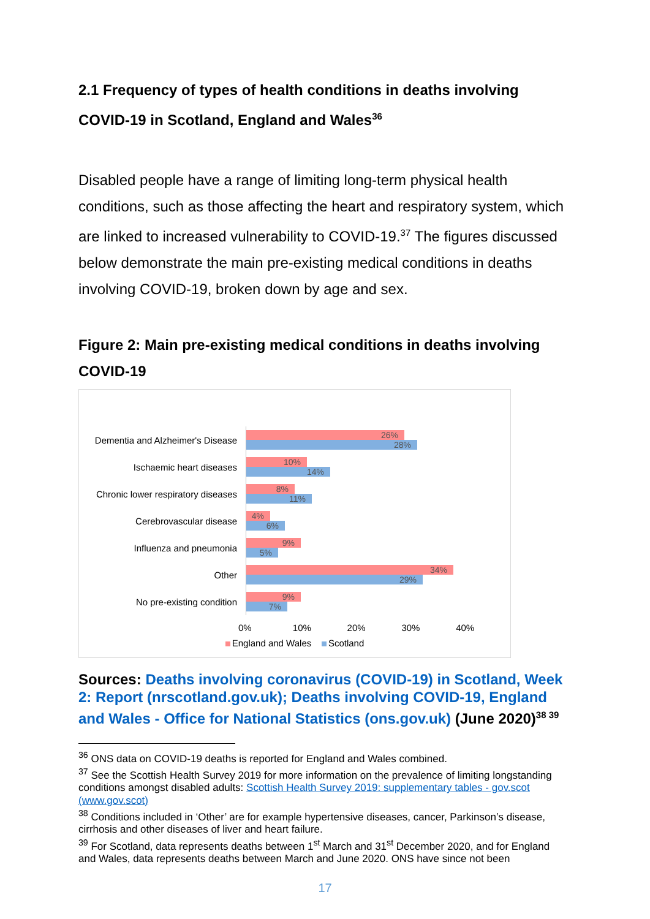2.1 Frequency of types of health conditions in deaths involving COVID-19 in Scotland, England and Wales<sup>36</sup>
Disabled people have a range of limiting long-term physical health conditions, such as those affecting the heart and respiratory system, which are linked to increased vulnerability to COVID-19.<sup>37</sup> The figures discussed below demonstrate the main pre-existing medical conditions in deaths involving COVID-19, broken down by age and sex.
Figure 2: Main pre-existing medical conditions in deaths involving COVID-19
Dementia and Alzheimer's Disease
26%
28%
Ischaemic heart diseases
10%
14%
Chronic lower respiratory diseases
8%
11%
Cerebrovascular disease
4%
6%
Influenza and pneumonia
9%
5%
Other
34%
29%
No pre-existing condition
9%
7%
0% 10% 20% 30% 40%
England and Wales Scotland
Sources: Deaths involving coronavirus (COVID-19) in Scotland, Week 2: Report (nrscotland.gov.uk); Deaths involving COVID-19, England and Wales - Office for National Statistics (ons.gov.uk) (June 2020)<sup>38 39</sup>
<sup>36</sup> ONS data on COVID-19 deaths is reported for England and Wales combined.
<sup>37</sup> See the Scottish Health Survey 2019 for more information on the prevalence of limiting longstanding conditions amongst disabled adults: Scottish Health Survey 2019: supplementary tables - gov.scot (www.gov.scot)
<sup>38</sup> Conditions included in ‘Other’ are for example hypertensive diseases, cancer, Parkinson’s disease, cirrhosis and other diseases of liver and heart failure.
<sup>39</sup> For Scotland, data represents deaths between 1<sup>st</sup> March and 31<sup>st</sup> December 2020, and for England and Wales, data represents deaths between March and June 2020. ONS have since not been
17